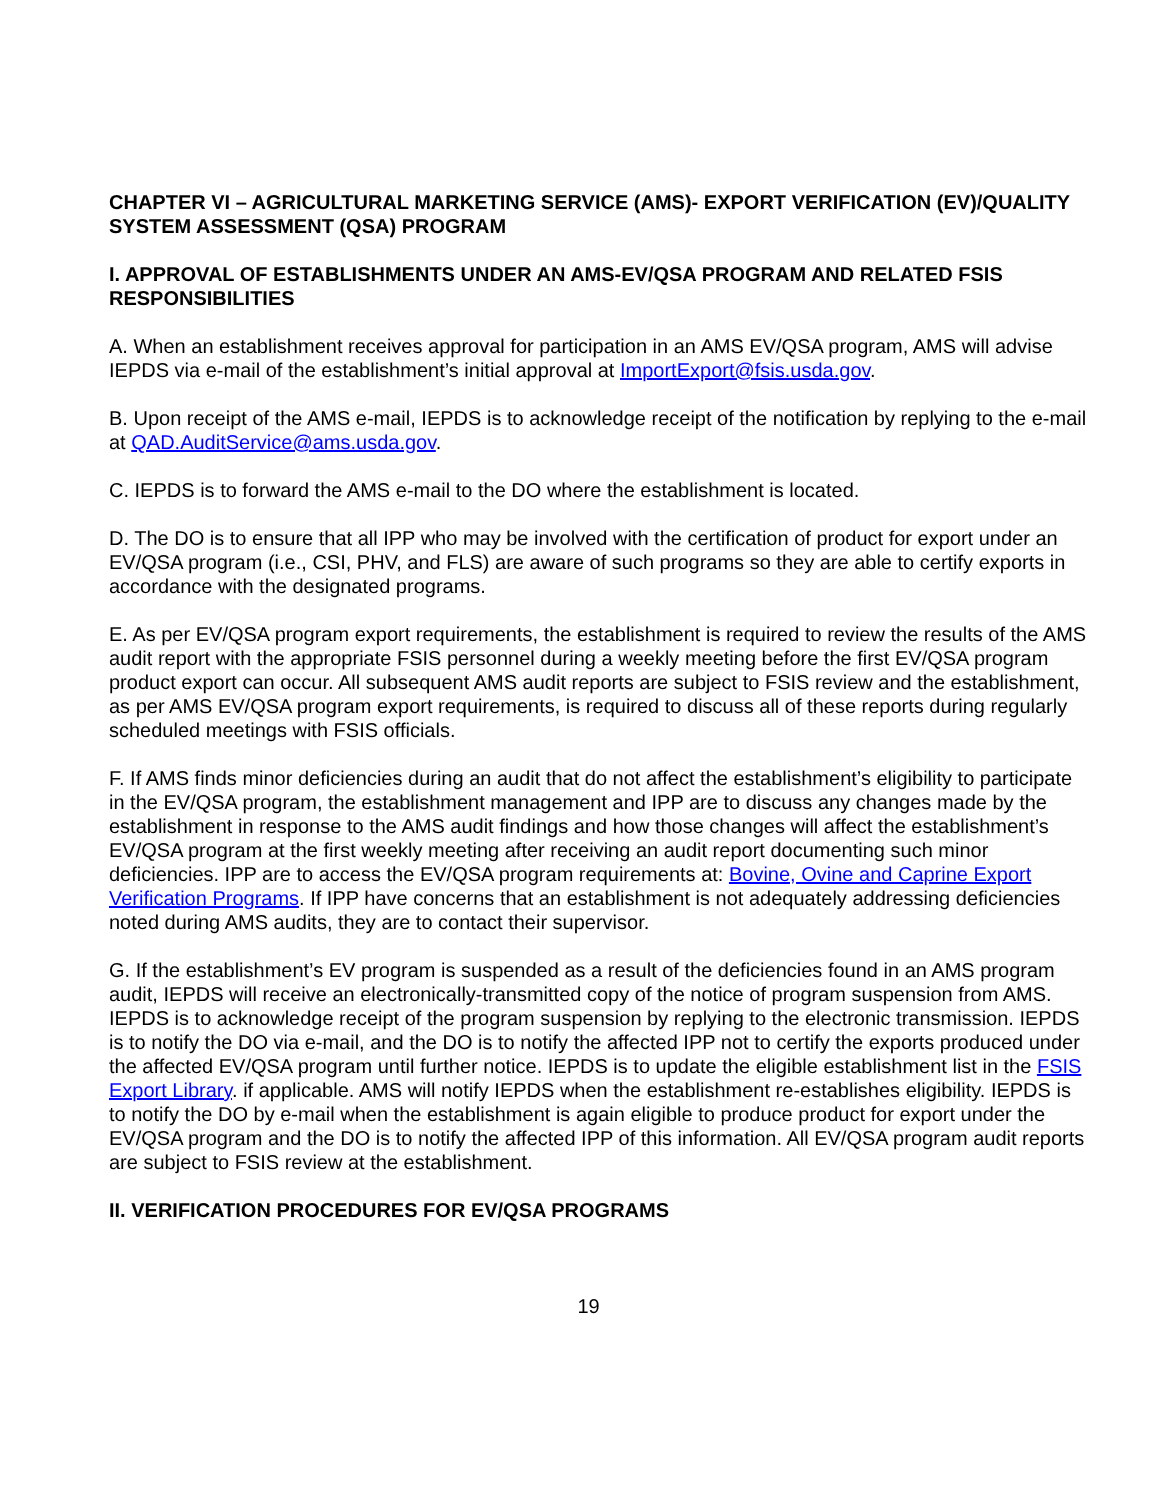CHAPTER VI – AGRICULTURAL MARKETING SERVICE (AMS)- EXPORT VERIFICATION (EV)/QUALITY SYSTEM ASSESSMENT (QSA) PROGRAM
I. APPROVAL OF ESTABLISHMENTS UNDER AN AMS-EV/QSA PROGRAM AND RELATED FSIS RESPONSIBILITIES
A. When an establishment receives approval for participation in an AMS EV/QSA program, AMS will advise IEPDS via e-mail of the establishment’s initial approval at ImportExport@fsis.usda.gov.
B. Upon receipt of the AMS e-mail, IEPDS is to acknowledge receipt of the notification by replying to the e-mail at QAD.AuditService@ams.usda.gov.
C. IEPDS is to forward the AMS e-mail to the DO where the establishment is located.
D. The DO is to ensure that all IPP who may be involved with the certification of product for export under an EV/QSA program (i.e., CSI, PHV, and FLS) are aware of such programs so they are able to certify exports in accordance with the designated programs.
E. As per EV/QSA program export requirements, the establishment is required to review the results of the AMS audit report with the appropriate FSIS personnel during a weekly meeting before the first EV/QSA program product export can occur. All subsequent AMS audit reports are subject to FSIS review and the establishment, as per AMS EV/QSA program export requirements, is required to discuss all of these reports during regularly scheduled meetings with FSIS officials.
F. If AMS finds minor deficiencies during an audit that do not affect the establishment’s eligibility to participate in the EV/QSA program, the establishment management and IPP are to discuss any changes made by the establishment in response to the AMS audit findings and how those changes will affect the establishment’s EV/QSA program at the first weekly meeting after receiving an audit report documenting such minor deficiencies. IPP are to access the EV/QSA program requirements at: Bovine, Ovine and Caprine Export Verification Programs. If IPP have concerns that an establishment is not adequately addressing deficiencies noted during AMS audits, they are to contact their supervisor.
G. If the establishment’s EV program is suspended as a result of the deficiencies found in an AMS program audit, IEPDS will receive an electronically-transmitted copy of the notice of program suspension from AMS. IEPDS is to acknowledge receipt of the program suspension by replying to the electronic transmission. IEPDS is to notify the DO via e-mail, and the DO is to notify the affected IPP not to certify the exports produced under the affected EV/QSA program until further notice. IEPDS is to update the eligible establishment list in the FSIS Export Library. if applicable. AMS will notify IEPDS when the establishment re-establishes eligibility. IEPDS is to notify the DO by e-mail when the establishment is again eligible to produce product for export under the EV/QSA program and the DO is to notify the affected IPP of this information. All EV/QSA program audit reports are subject to FSIS review at the establishment.
II. VERIFICATION PROCEDURES FOR EV/QSA PROGRAMS
19